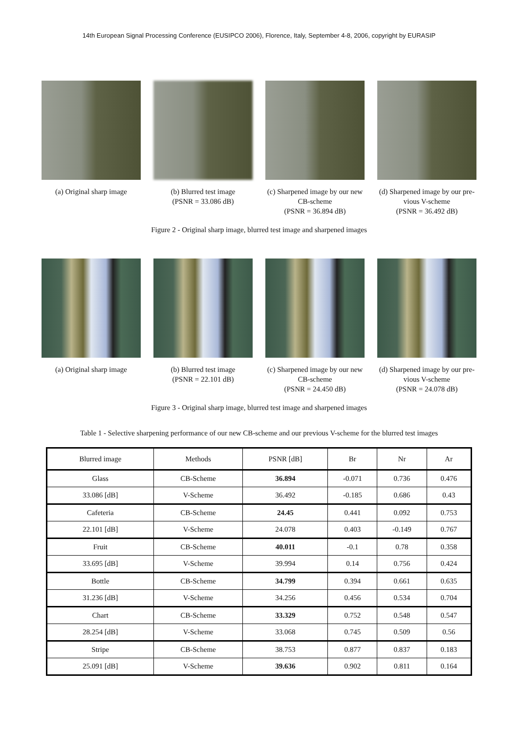14th European Signal Processing Conference (EUSIPCO 2006), Florence, Italy, September 4-8, 2006, copyright by EURASIP
(a) Original sharp image
(b) Blurred test image
(PSNR = 33.086 dB)
(c) Sharpened image by our new CB-scheme
(PSNR = 36.894 dB)
(d) Sharpened image by our pre-vious V-scheme
(PSNR = 36.492 dB)
Figure 2 - Original sharp image, blurred test image and sharpened images
(a) Original sharp image
(b) Blurred test image
(PSNR = 22.101 dB)
(c) Sharpened image by our new CB-scheme
(PSNR = 24.450 dB)
(d) Sharpened image by our pre-vious V-scheme
(PSNR = 24.078 dB)
Figure 3 - Original sharp image, blurred test image and sharpened images
Table 1 - Selective sharpening performance of our new CB-scheme and our previous V-scheme for the blurred test images
| Blurred image | Methods | PSNR [dB] | Br | Nr | Ar |
| --- | --- | --- | --- | --- | --- |
| Glass | CB-Scheme | 36.894 | -0.071 | 0.736 | 0.476 |
| 33.086 [dB] | V-Scheme | 36.492 | -0.185 | 0.686 | 0.43 |
| Cafeteria | CB-Scheme | 24.45 | 0.441 | 0.092 | 0.753 |
| 22.101 [dB] | V-Scheme | 24.078 | 0.403 | -0.149 | 0.767 |
| Fruit | CB-Scheme | 40.011 | -0.1 | 0.78 | 0.358 |
| 33.695 [dB] | V-Scheme | 39.994 | 0.14 | 0.756 | 0.424 |
| Bottle | CB-Scheme | 34.799 | 0.394 | 0.661 | 0.635 |
| 31.236 [dB] | V-Scheme | 34.256 | 0.456 | 0.534 | 0.704 |
| Chart | CB-Scheme | 33.329 | 0.752 | 0.548 | 0.547 |
| 28.254 [dB] | V-Scheme | 33.068 | 0.745 | 0.509 | 0.56 |
| Stripe | CB-Scheme | 38.753 | 0.877 | 0.837 | 0.183 |
| 25.091 [dB] | V-Scheme | 39.636 | 0.902 | 0.811 | 0.164 |